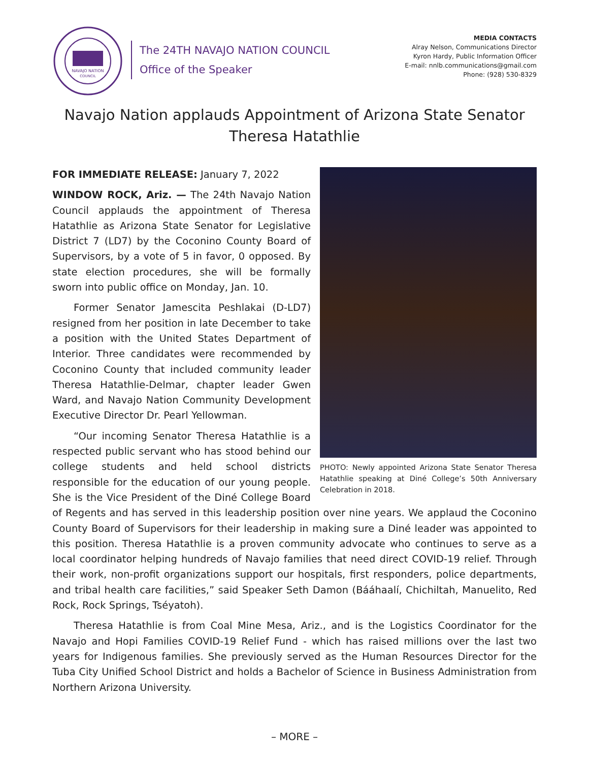NAVAJO NATION
COUNCIL
The 24TH NAVAJO NATION COUNCIL
Office of the Speaker
MEDIA CONTACTS
Alray Nelson, Communications Director
Kyron Hardy, Public Information Officer
E-mail: nnlb.communications@gmail.com
Phone: (928) 530-8329
Navajo Nation applauds Appointment of Arizona State Senator Theresa Hatathlie
PHOTO: Newly appointed Arizona State Senator Theresa Hatathlie speaking at Diné College’s 50th Anniversary Celebration in 2018.
FOR IMMEDIATE RELEASE: January 7, 2022
WINDOW ROCK, Ariz. — The 24th Navajo Nation Council applauds the appointment of Theresa Hatathlie as Arizona State Senator for Legislative District 7 (LD7) by the Coconino County Board of Supervisors, by a vote of 5 in favor, 0 opposed. By state election procedures, she will be formally sworn into public office on Monday, Jan. 10.
Former Senator Jamescita Peshlakai (D-LD7) resigned from her position in late December to take a position with the United States Department of Interior. Three candidates were recommended by Coconino County that included community leader Theresa Hatathlie-Delmar, chapter leader Gwen Ward, and Navajo Nation Community Development Executive Director Dr. Pearl Yellowman.
“Our incoming Senator Theresa Hatathlie is a respected public servant who has stood behind our college students and held school districts responsible for the education of our young people. She is the Vice President of the Diné College Board of Regents and has served in this leadership position over nine years. We applaud the Coconino County Board of Supervisors for their leadership in making sure a Diné leader was appointed to this position. Theresa Hatathlie is a proven community advocate who continues to serve as a local coordinator helping hundreds of Navajo families that need direct COVID-19 relief. Through their work, non-profit organizations support our hospitals, first responders, police departments, and tribal health care facilities,” said Speaker Seth Damon (Bááhaalí, Chichiltah, Manuelito, Red Rock, Rock Springs, Tséyatoh).
Theresa Hatathlie is from Coal Mine Mesa, Ariz., and is the Logistics Coordinator for the Navajo and Hopi Families COVID-19 Relief Fund - which has raised millions over the last two years for Indigenous families. She previously served as the Human Resources Director for the Tuba City Unified School District and holds a Bachelor of Science in Business Administration from Northern Arizona University.
– MORE –